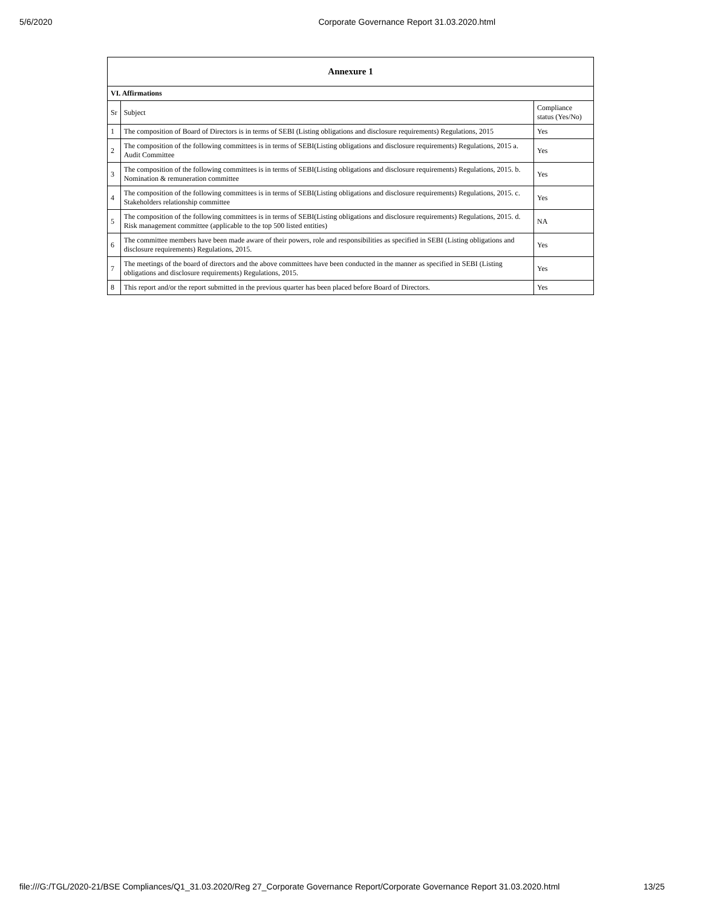5/6/2020 Corporate Governance Report 31.03.2020.html
| Annexure 1 | | |
| --- | --- | --- |
| VI. Affirmations | | |
| Sr | Subject | Compliance status (Yes/No) |
| 1 | The composition of Board of Directors is in terms of SEBI (Listing obligations and disclosure requirements) Regulations, 2015 | Yes |
| 2 | The composition of the following committees is in terms of SEBI(Listing obligations and disclosure requirements) Regulations, 2015 a. Audit Committee | Yes |
| 3 | The composition of the following committees is in terms of SEBI(Listing obligations and disclosure requirements) Regulations, 2015. b. Nomination & remuneration committee | Yes |
| 4 | The composition of the following committees is in terms of SEBI(Listing obligations and disclosure requirements) Regulations, 2015. c. Stakeholders relationship committee | Yes |
| 5 | The composition of the following committees is in terms of SEBI(Listing obligations and disclosure requirements) Regulations, 2015. d. Risk management committee (applicable to the top 500 listed entities) | NA |
| 6 | The committee members have been made aware of their powers, role and responsibilities as specified in SEBI (Listing obligations and disclosure requirements) Regulations, 2015. | Yes |
| 7 | The meetings of the board of directors and the above committees have been conducted in the manner as specified in SEBI (Listing obligations and disclosure requirements) Regulations, 2015. | Yes |
| 8 | This report and/or the report submitted in the previous quarter has been placed before Board of Directors. | Yes |
file:///G:/TGL/2020-21/BSE Compliances/Q1_31.03.2020/Reg 27_Corporate Governance Report/Corporate Governance Report 31.03.2020.html 13/25